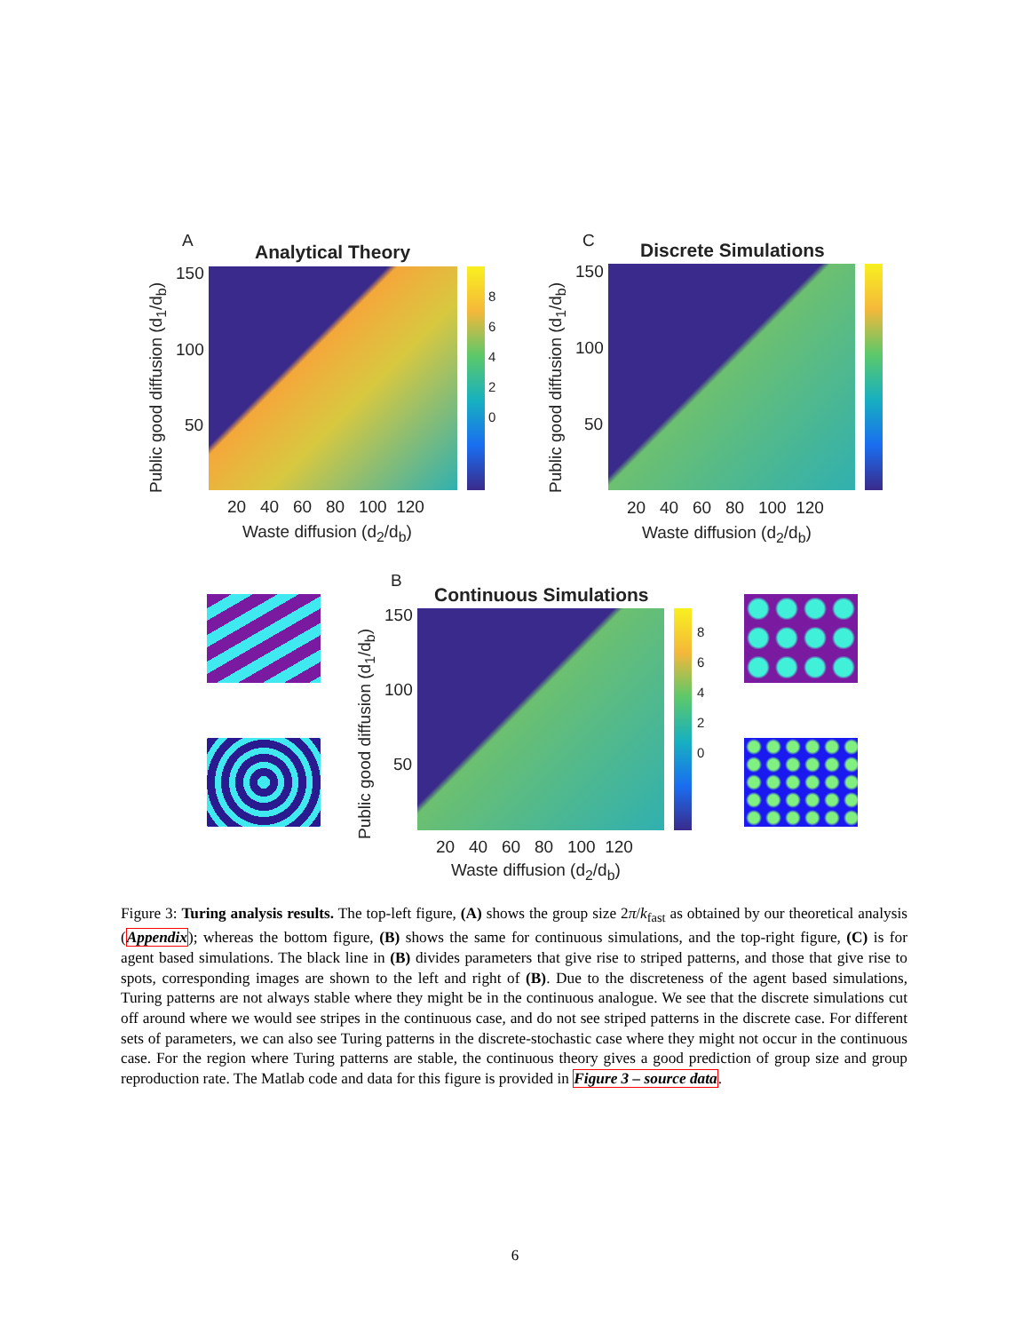A
Analytical Theory
Public good diffusion (d<sub>1</sub>/d<sub>b</sub>)
150
100
50
20 40 60 80 100 120
Waste diffusion (d<sub>2</sub>/d<sub>b</sub>)
8
6
4
2
0
C Discrete Simulations
Public good diffusion (d<sub>1</sub>/d<sub>b</sub>)
150
100
50
20 40 60 80 100 120
Waste diffusion (d<sub>2</sub>/d<sub>b</sub>)
B
Continuous Simulations
Public good diffusion (d<sub>1</sub>/d<sub>b</sub>)
150
100
50
20 40 60 80 100 120
Waste diffusion (d<sub>2</sub>/d<sub>b</sub>)
8
6
4
2
0
Figure 3: Turing analysis results. The top-left figure, (A) shows the group size 2π/k<sub>fast</sub> as obtained by our theoretical analysis (Appendix); whereas the bottom figure, (B) shows the same for continuous simulations, and the top-right figure, (C) is for agent based simulations. The black line in (B) divides parameters that give rise to striped patterns, and those that give rise to spots, corresponding images are shown to the left and right of (B). Due to the discreteness of the agent based simulations, Turing patterns are not always stable where they might be in the continuous analogue. We see that the discrete simulations cut off around where we would see stripes in the continuous case, and do not see striped patterns in the discrete case. For different sets of parameters, we can also see Turing patterns in the discrete-stochastic case where they might not occur in the continuous case. For the region where Turing patterns are stable, the continuous theory gives a good prediction of group size and group reproduction rate. The Matlab code and data for this figure is provided in Figure 3 – source data.
6